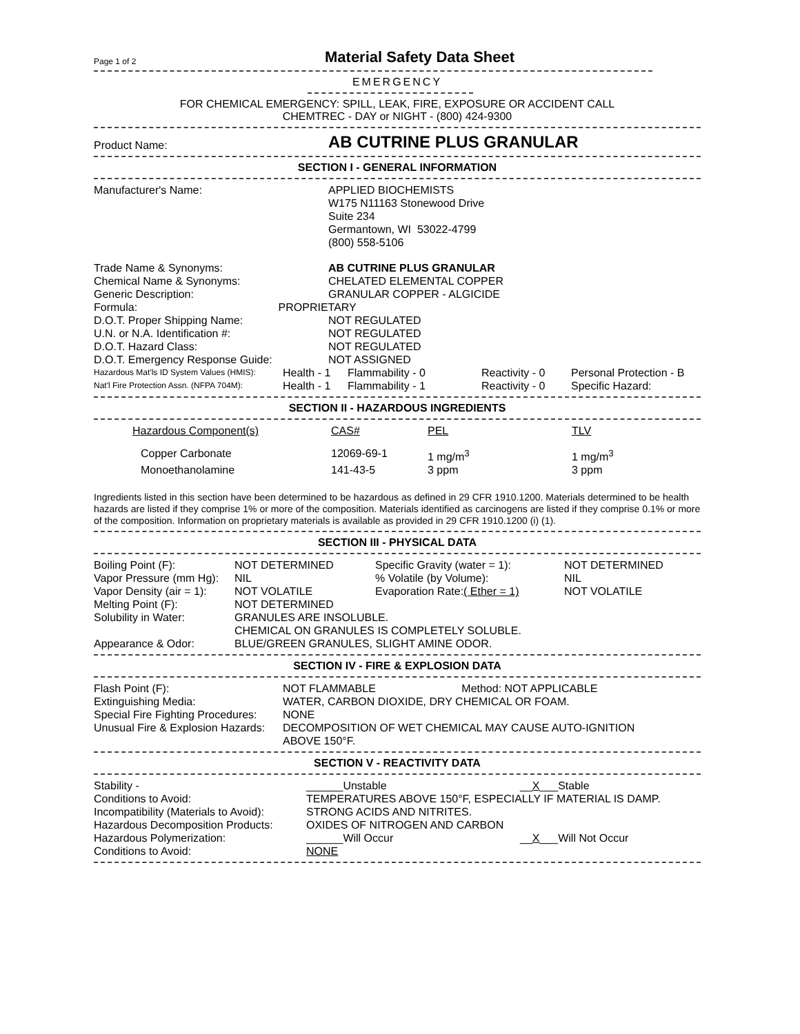Page 1 of 2 Material Safety Data Sheet
EMERGENCY
FOR CHEMICAL EMERGENCY: SPILL, LEAK, FIRE, EXPOSURE OR ACCIDENT CALL
CHEMTREC - DAY or NIGHT - (800) 424-9300
Product Name: AB CUTRINE PLUS GRANULAR
SECTION I - GENERAL INFORMATION
| Manufacturer's Name: | APPLIED BIOCHEMISTS W175 N11163 Stonewood Drive Suite 234 Germantown, WI 53022-4799 (800) 558-5106 |
| Trade Name & Synonyms: | AB CUTRINE PLUS GRANULAR |
| Chemical Name & Synonyms: | CHELATED ELEMENTAL COPPER |
| Generic Description: | GRANULAR COPPER - ALGICIDE |
| Formula: PROPRIETARY | |
| D.O.T. Proper Shipping Name: | NOT REGULATED |
| U.N. or N.A. Identification #: | NOT REGULATED |
| D.O.T. Hazard Class: | NOT REGULATED |
| D.O.T. Emergency Response Guide: | NOT ASSIGNED |
| Hazardous Mat'ls ID System Values (HMIS): | Health - 1 | Flammability - 0 | Reactivity - 0 | Personal Protection - B |
| Nat'l Fire Protection Assn. (NFPA 704M): | Health - 1 | Flammability - 1 | Reactivity - 0 | Specific Hazard: |
SECTION II - HAZARDOUS INGREDIENTS
| Hazardous Component(s) | CAS# | PEL | TLV |
| Copper Carbonate | 12069-69-1 | 1 mg/m<sup>3</sup> | 1 mg/m<sup>3</sup> |
| Monoethanolamine | 141-43-5 | 3 ppm | 3 ppm |
Ingredients listed in this section have been determined to be hazardous as defined in 29 CFR 1910.1200. Materials determined to be health hazards are listed if they comprise 1% or more of the composition. Materials identified as carcinogens are listed if they comprise 0.1% or more of the composition. Information on proprietary materials is available as provided in 29 CFR 1910.1200 (i) (1).
SECTION III - PHYSICAL DATA
| Boiling Point (F): | NOT DETERMINED | Specific Gravity (water = 1): | NOT DETERMINED |
| Vapor Pressure (mm Hg): | NIL | % Volatile (by Volume): | NIL |
| Vapor Density (air = 1): | NOT VOLATILE | Evaporation Rate: ( Ether = 1) | NOT VOLATILE |
| Melting Point (F): | NOT DETERMINED | | |
| Solubility in Water: | GRANULES ARE INSOLUBLE. CHEMICAL ON GRANULES IS COMPLETELY SOLUBLE. | | |
| Appearance & Odor: | BLUE/GREEN GRANULES, SLIGHT AMINE ODOR. | | |
SECTION IV - FIRE & EXPLOSION DATA
| Flash Point (F): | NOT FLAMMABLE Method: NOT APPLICABLE |
| Extinguishing Media: | WATER, CARBON DIOXIDE, DRY CHEMICAL OR FOAM. |
| Special Fire Fighting Procedures: | NONE |
| Unusual Fire & Explosion Hazards: | DECOMPOSITION OF WET CHEMICAL MAY CAUSE AUTO-IGNITION ABOVE 150°F. |
SECTION V - REACTIVITY DATA
| Stability - | ______Unstable | __ X ___Stable |
| Conditions to Avoid: | TEMPERATURES ABOVE 150°F, ESPECIALLY IF MATERIAL IS DAMP. | |
| Incompatibility (Materials to Avoid): | STRONG ACIDS AND NITRITES. | |
| Hazardous Decomposition Products: | OXIDES OF NITROGEN AND CARBON | |
| Hazardous Polymerization: | ______Will Occur | __ X ___Will Not Occur |
| Conditions to Avoid: | NONE | |